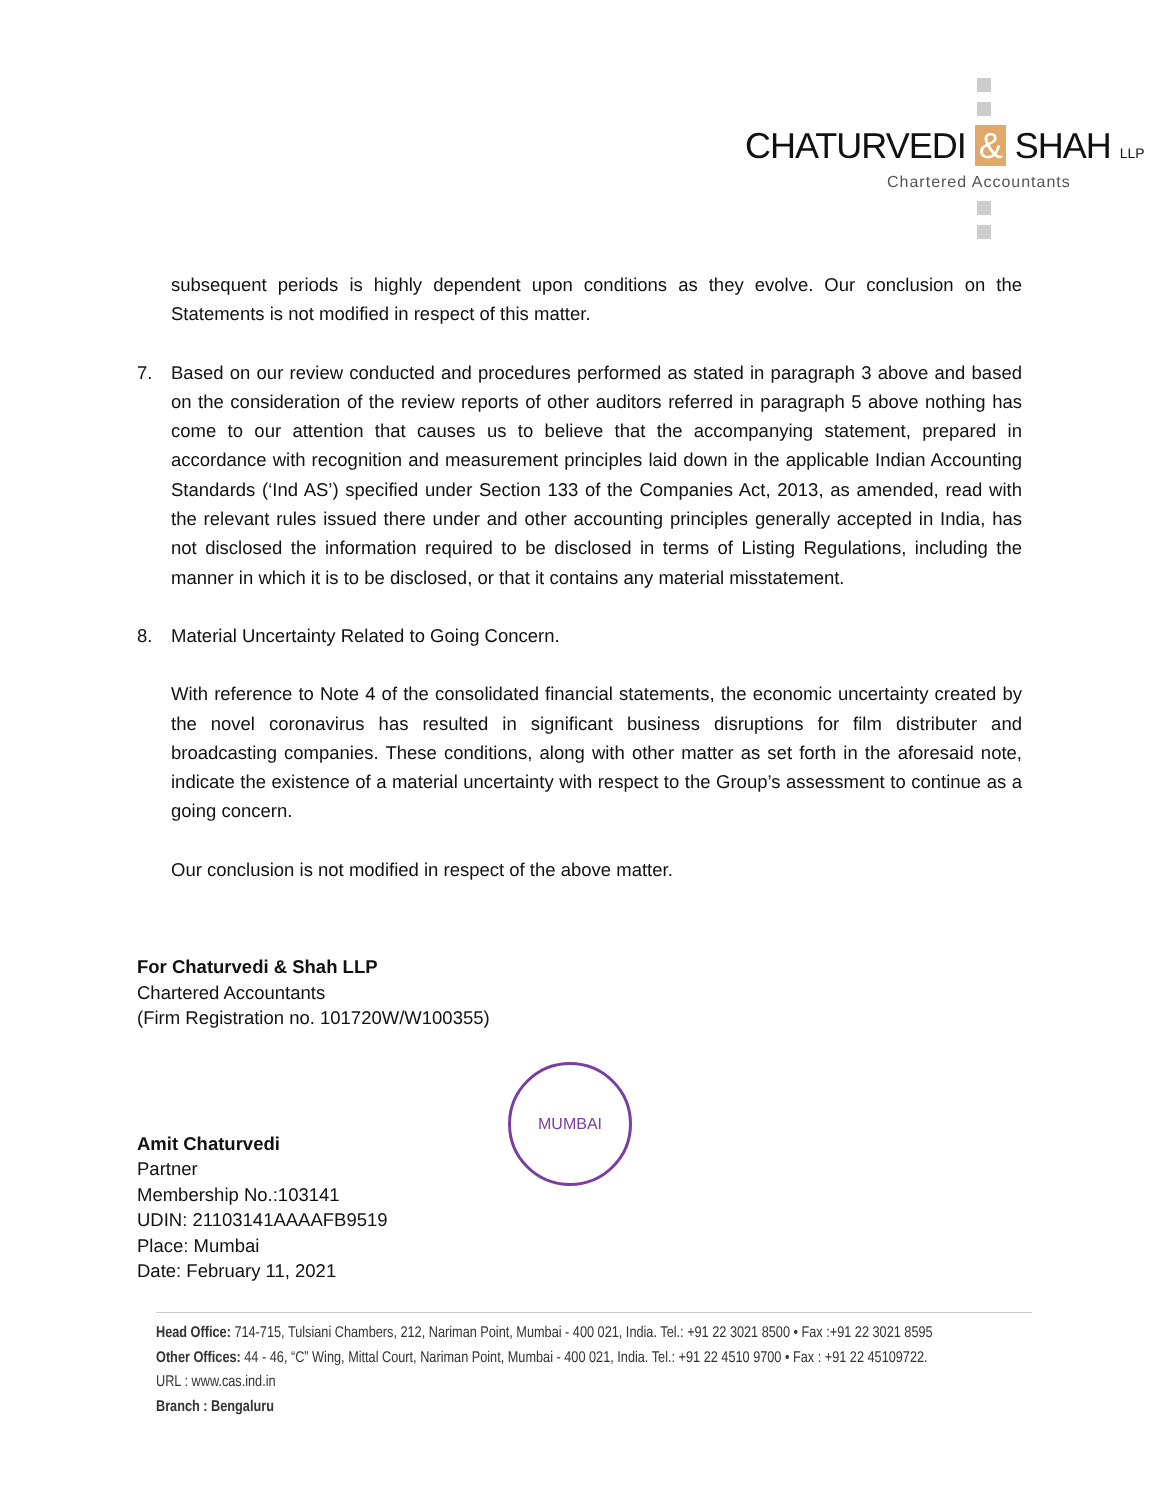CHATURVEDI & SHAH LLP
Chartered Accountants
subsequent periods is highly dependent upon conditions as they evolve. Our conclusion on the Statements is not modified in respect of this matter.
7. Based on our review conducted and procedures performed as stated in paragraph 3 above and based on the consideration of the review reports of other auditors referred in paragraph 5 above nothing has come to our attention that causes us to believe that the accompanying statement, prepared in accordance with recognition and measurement principles laid down in the applicable Indian Accounting Standards (‘Ind AS’) specified under Section 133 of the Companies Act, 2013, as amended, read with the relevant rules issued there under and other accounting principles generally accepted in India, has not disclosed the information required to be disclosed in terms of Listing Regulations, including the manner in which it is to be disclosed, or that it contains any material misstatement.
8. Material Uncertainty Related to Going Concern.
With reference to Note 4 of the consolidated financial statements, the economic uncertainty created by the novel coronavirus has resulted in significant business disruptions for film distributer and broadcasting companies. These conditions, along with other matter as set forth in the aforesaid note, indicate the existence of a material uncertainty with respect to the Group’s assessment to continue as a going concern.
Our conclusion is not modified in respect of the above matter.
For Chaturvedi & Shah LLP
Chartered Accountants
(Firm Registration no. 101720W/W100355)
Amit Chaturvedi
Partner
Membership No.:103141
UDIN: 21103141AAAAFB9519
Place: Mumbai
Date: February 11, 2021
MUMBAI
Head Office: 714-715, Tulsiani Chambers, 212, Nariman Point, Mumbai - 400 021, India. Tel.: +91 22 3021 8500 • Fax :+91 22 3021 8595
Other Offices: 44 - 46, “C” Wing, Mittal Court, Nariman Point, Mumbai - 400 021, India. Tel.: +91 22 4510 9700 • Fax : +91 22 45109722.
URL : www.cas.ind.in
Branch : Bengaluru